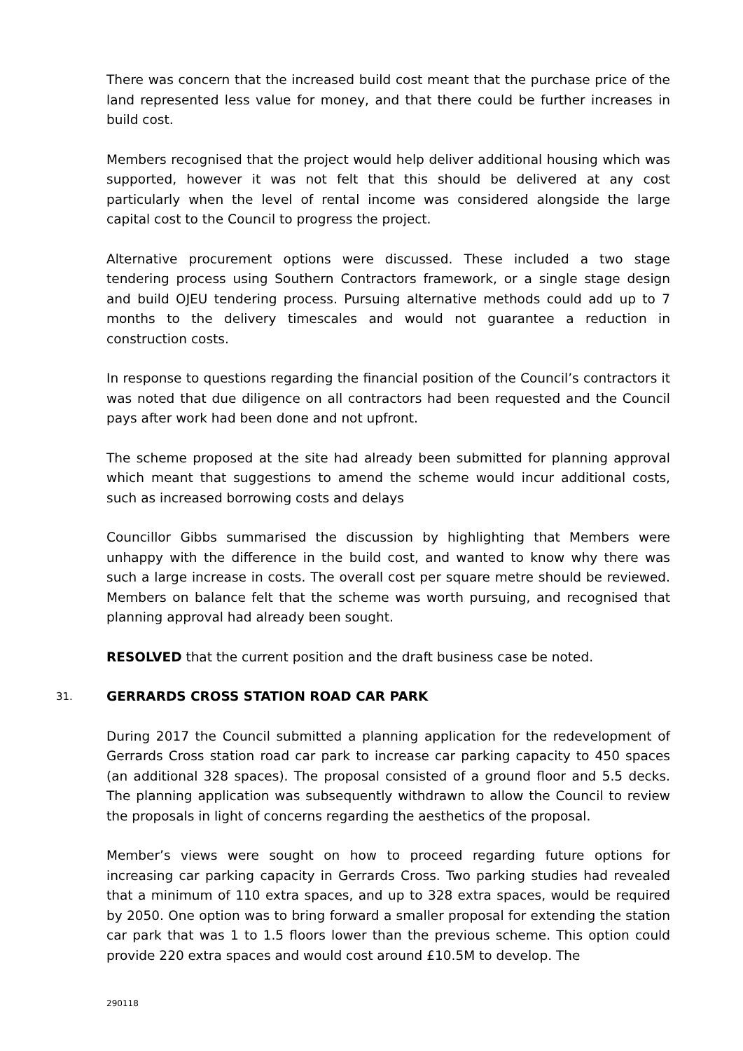There was concern that the increased build cost meant that the purchase price of the land represented less value for money, and that there could be further increases in build cost.
Members recognised that the project would help deliver additional housing which was supported, however it was not felt that this should be delivered at any cost particularly when the level of rental income was considered alongside the large capital cost to the Council to progress the project.
Alternative procurement options were discussed. These included a two stage tendering process using Southern Contractors framework, or a single stage design and build OJEU tendering process. Pursuing alternative methods could add up to 7 months to the delivery timescales and would not guarantee a reduction in construction costs.
In response to questions regarding the financial position of the Council’s contractors it was noted that due diligence on all contractors had been requested and the Council pays after work had been done and not upfront.
The scheme proposed at the site had already been submitted for planning approval which meant that suggestions to amend the scheme would incur additional costs, such as increased borrowing costs and delays
Councillor Gibbs summarised the discussion by highlighting that Members were unhappy with the difference in the build cost, and wanted to know why there was such a large increase in costs. The overall cost per square metre should be reviewed. Members on balance felt that the scheme was worth pursuing, and recognised that planning approval had already been sought.
RESOLVED that the current position and the draft business case be noted.
31. GERRARDS CROSS STATION ROAD CAR PARK
During 2017 the Council submitted a planning application for the redevelopment of Gerrards Cross station road car park to increase car parking capacity to 450 spaces (an additional 328 spaces). The proposal consisted of a ground floor and 5.5 decks. The planning application was subsequently withdrawn to allow the Council to review the proposals in light of concerns regarding the aesthetics of the proposal.
Member’s views were sought on how to proceed regarding future options for increasing car parking capacity in Gerrards Cross. Two parking studies had revealed that a minimum of 110 extra spaces, and up to 328 extra spaces, would be required by 2050. One option was to bring forward a smaller proposal for extending the station car park that was 1 to 1.5 floors lower than the previous scheme. This option could provide 220 extra spaces and would cost around £10.5M to develop. The
290118